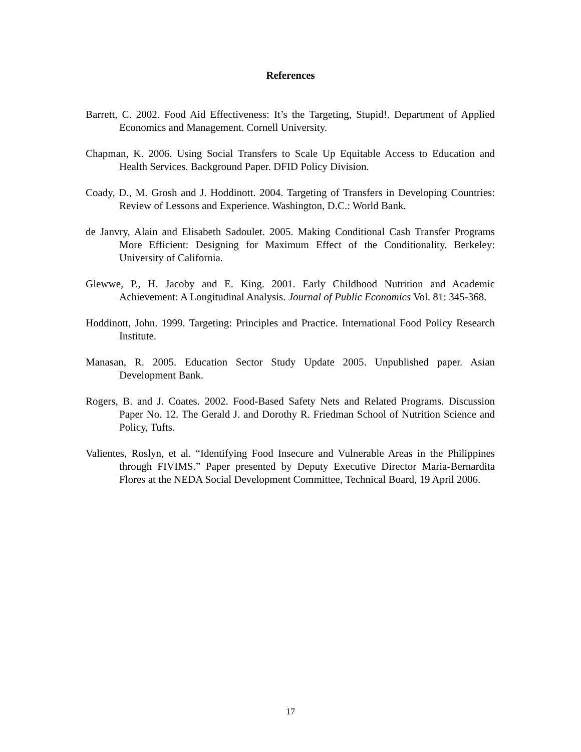References
Barrett, C. 2002. Food Aid Effectiveness: It’s the Targeting, Stupid!. Department of Applied Economics and Management. Cornell University.
Chapman, K. 2006. Using Social Transfers to Scale Up Equitable Access to Education and Health Services. Background Paper. DFID Policy Division.
Coady, D., M. Grosh and J. Hoddinott. 2004. Targeting of Transfers in Developing Countries: Review of Lessons and Experience. Washington, D.C.: World Bank.
de Janvry, Alain and Elisabeth Sadoulet. 2005. Making Conditional Cash Transfer Programs More Efficient: Designing for Maximum Effect of the Conditionality. Berkeley: University of California.
Glewwe, P., H. Jacoby and E. King. 2001. Early Childhood Nutrition and Academic Achievement: A Longitudinal Analysis. Journal of Public Economics Vol. 81: 345-368.
Hoddinott, John. 1999. Targeting: Principles and Practice. International Food Policy Research Institute.
Manasan, R. 2005. Education Sector Study Update 2005. Unpublished paper. Asian Development Bank.
Rogers, B. and J. Coates. 2002. Food-Based Safety Nets and Related Programs. Discussion Paper No. 12. The Gerald J. and Dorothy R. Friedman School of Nutrition Science and Policy, Tufts.
Valientes, Roslyn, et al. “Identifying Food Insecure and Vulnerable Areas in the Philippines through FIVIMS.” Paper presented by Deputy Executive Director Maria-Bernardita Flores at the NEDA Social Development Committee, Technical Board, 19 April 2006.
17